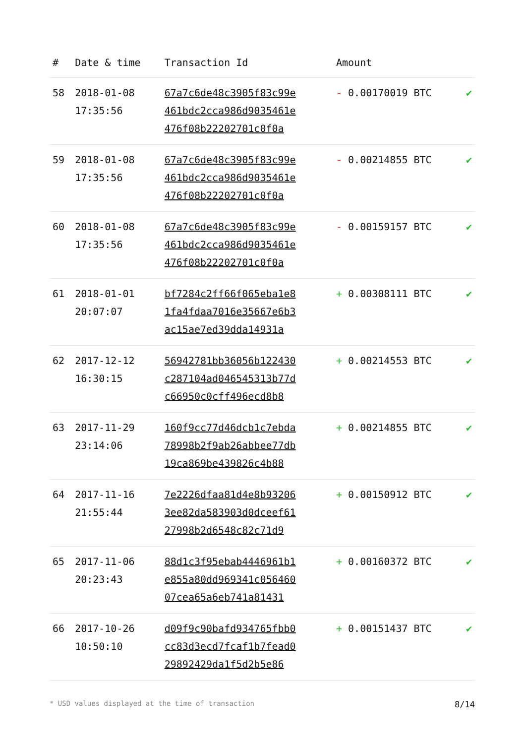| # | Date & time | Transaction Id | Amount | |
| --- | --- | --- | --- | --- |
| 58 | 2018-01-08 17:35:56 | 67a7c6de48c3905f83c99e 461bdc2cca986d9035461e 476f08b22202701c0f0a | - 0.00170019 BTC | ✔ |
| 59 | 2018-01-08 17:35:56 | 67a7c6de48c3905f83c99e 461bdc2cca986d9035461e 476f08b22202701c0f0a | - 0.00214855 BTC | ✔ |
| 60 | 2018-01-08 17:35:56 | 67a7c6de48c3905f83c99e 461bdc2cca986d9035461e 476f08b22202701c0f0a | - 0.00159157 BTC | ✔ |
| 61 | 2018-01-01 20:07:07 | bf7284c2ff66f065eba1e8 1fa4fdaa7016e35667e6b3 ac15ae7ed39dda14931a | + 0.00308111 BTC | ✔ |
| 62 | 2017-12-12 16:30:15 | 56942781bb36056b122430 c287104ad046545313b77d c66950c0cff496ecd8b8 | + 0.00214553 BTC | ✔ |
| 63 | 2017-11-29 23:14:06 | 160f9cc77d46dcb1c7ebda 78998b2f9ab26abbee77db 19ca869be439826c4b88 | + 0.00214855 BTC | ✔ |
| 64 | 2017-11-16 21:55:44 | 7e2226dfaa81d4e8b93206 3ee82da583903d0dceef61 27998b2d6548c82c71d9 | + 0.00150912 BTC | ✔ |
| 65 | 2017-11-06 20:23:43 | 88d1c3f95ebab4446961b1 e855a80dd969341c056460 07cea65a6eb741a81431 | + 0.00160372 BTC | ✔ |
| 66 | 2017-10-26 10:50:10 | d09f9c90bafd934765fbb0 cc83d3ecd7fcaf1b7fead0 29892429da1f5d2b5e86 | + 0.00151437 BTC | ✔ |
* USD values displayed at the time of transaction 8/14